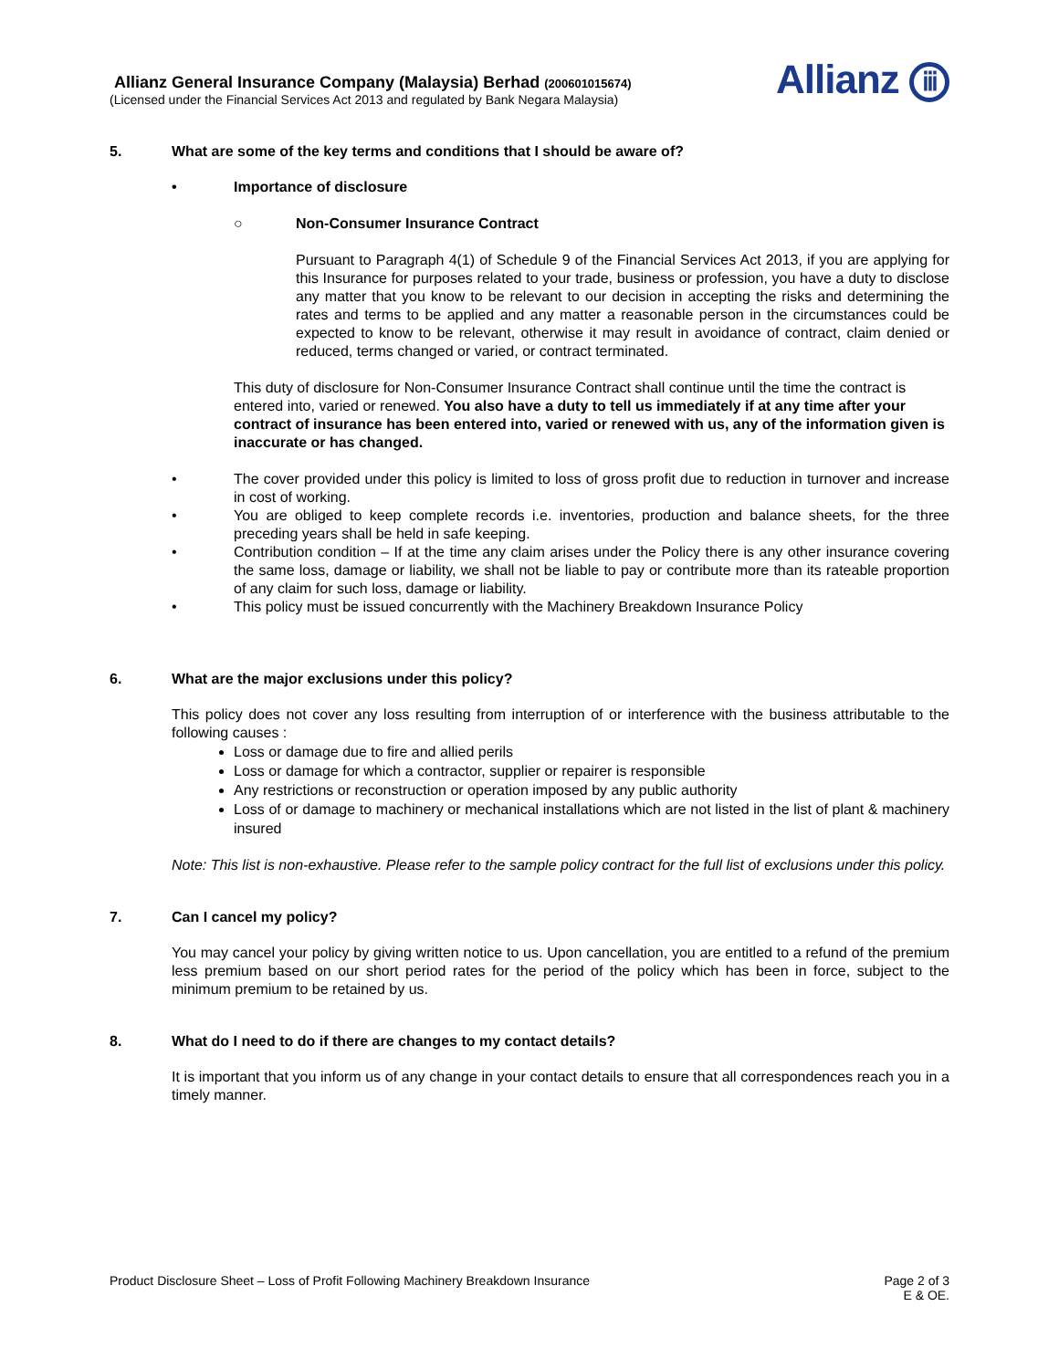Allianz General Insurance Company (Malaysia) Berhad (200601015674)
(Licensed under the Financial Services Act 2013 and regulated by Bank Negara Malaysia)
Allianz ⅲ
5. What are some of the key terms and conditions that I should be aware of?
• Importance of disclosure
○ Non-Consumer Insurance Contract
Pursuant to Paragraph 4(1) of Schedule 9 of the Financial Services Act 2013, if you are applying for this Insurance for purposes related to your trade, business or profession, you have a duty to disclose any matter that you know to be relevant to our decision in accepting the risks and determining the rates and terms to be applied and any matter a reasonable person in the circumstances could be expected to know to be relevant, otherwise it may result in avoidance of contract, claim denied or reduced, terms changed or varied, or contract terminated.
This duty of disclosure for Non-Consumer Insurance Contract shall continue until the time the contract is entered into, varied or renewed. You also have a duty to tell us immediately if at any time after your contract of insurance has been entered into, varied or renewed with us, any of the information given is inaccurate or has changed.
•
The cover provided under this policy is limited to loss of gross profit due to reduction in turnover and increase in cost of working.
•
You are obliged to keep complete records i.e. inventories, production and balance sheets, for the three preceding years shall be held in safe keeping.
•
Contribution condition – If at the time any claim arises under the Policy there is any other insurance covering the same loss, damage or liability, we shall not be liable to pay or contribute more than its rateable proportion of any claim for such loss, damage or liability.
•
This policy must be issued concurrently with the Machinery Breakdown Insurance Policy
6. What are the major exclusions under this policy?
This policy does not cover any loss resulting from interruption of or interference with the business attributable to the following causes :
Loss or damage due to fire and allied perils
Loss or damage for which a contractor, supplier or repairer is responsible
Any restrictions or reconstruction or operation imposed by any public authority
Loss of or damage to machinery or mechanical installations which are not listed in the list of plant & machinery insured
Note: This list is non-exhaustive. Please refer to the sample policy contract for the full list of exclusions under this policy.
7. Can I cancel my policy?
You may cancel your policy by giving written notice to us. Upon cancellation, you are entitled to a refund of the premium less premium based on our short period rates for the period of the policy which has been in force, subject to the minimum premium to be retained by us.
8. What do I need to do if there are changes to my contact details?
It is important that you inform us of any change in your contact details to ensure that all correspondences reach you in a timely manner.
Product Disclosure Sheet – Loss of Profit Following Machinery Breakdown Insurance
Page 2 of 3
E & OE.